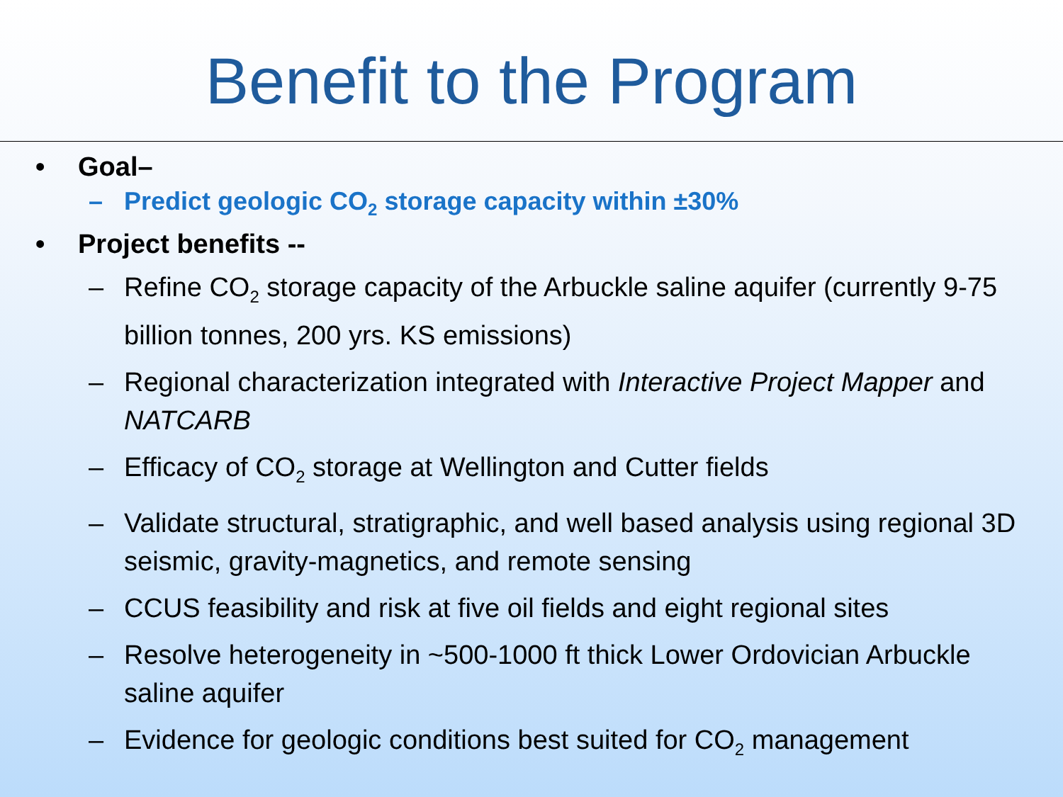Benefit to the Program
• Goal–
– Predict geologic CO<sub>2</sub> storage capacity within ±30%
• Project benefits --
– Refine CO<sub>2</sub> storage capacity of the Arbuckle saline aquifer (currently 9-75 billion tonnes, 200 yrs. KS emissions)
– Regional characterization integrated with Interactive Project Mapper and NATCARB
– Efficacy of CO<sub>2</sub> storage at Wellington and Cutter fields
– Validate structural, stratigraphic, and well based analysis using regional 3D seismic, gravity-magnetics, and remote sensing
– CCUS feasibility and risk at five oil fields and eight regional sites
– Resolve heterogeneity in ~500-1000 ft thick Lower Ordovician Arbuckle saline aquifer
– Evidence for geologic conditions best suited for CO<sub>2</sub> management